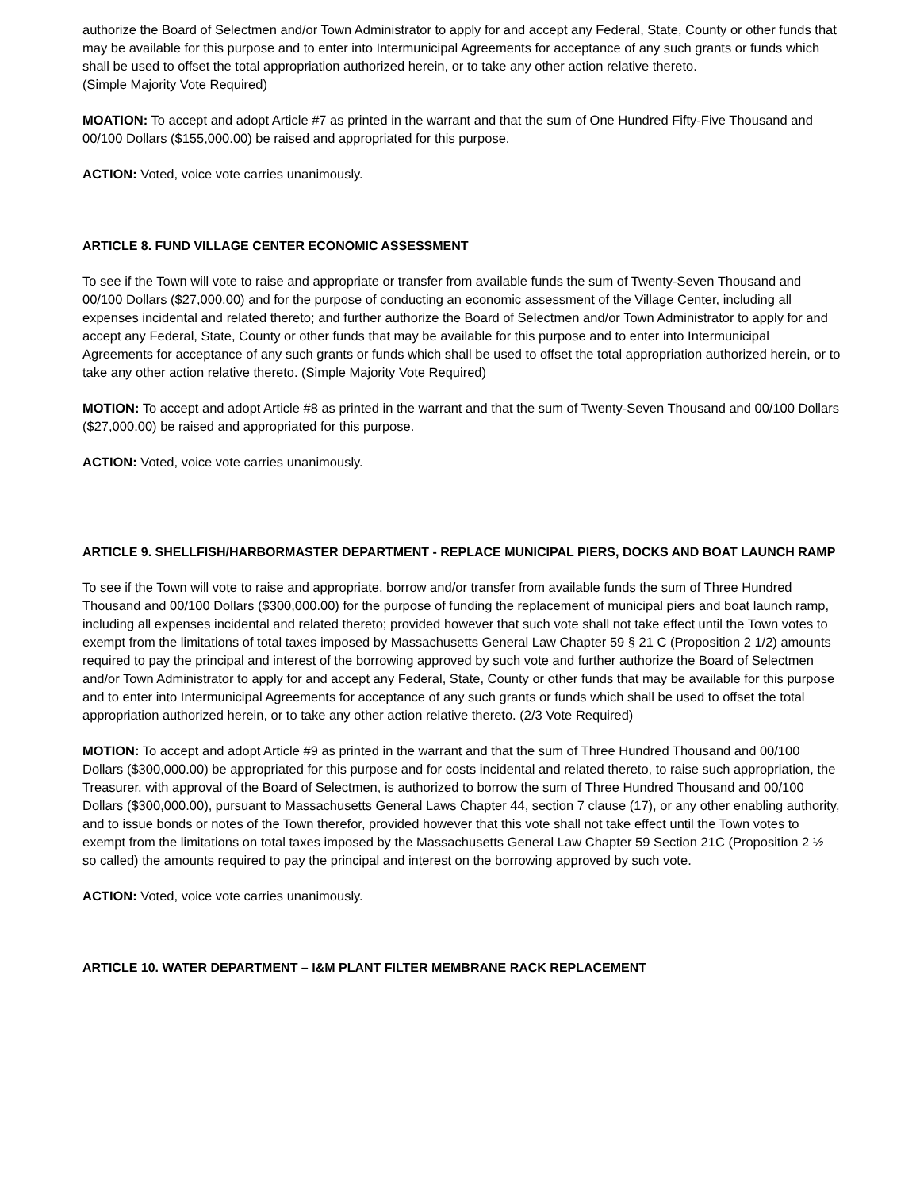authorize the Board of Selectmen and/or Town Administrator to apply for and accept any Federal, State, County or other funds that may be available for this purpose and to enter into Intermunicipal Agreements for acceptance of any such grants or funds which shall be used to offset the total appropriation authorized herein, or to take any other action relative thereto.
(Simple Majority Vote Required)
MOATION: To accept and adopt Article #7 as printed in the warrant and that the sum of One Hundred Fifty-Five Thousand and 00/100 Dollars ($155,000.00) be raised and appropriated for this purpose.
ACTION: Voted, voice vote carries unanimously.
ARTICLE 8. FUND VILLAGE CENTER ECONOMIC ASSESSMENT
To see if the Town will vote to raise and appropriate or transfer from available funds the sum of Twenty-Seven Thousand and 00/100 Dollars ($27,000.00) and for the purpose of conducting an economic assessment of the Village Center, including all expenses incidental and related thereto; and further authorize the Board of Selectmen and/or Town Administrator to apply for and accept any Federal, State, County or other funds that may be available for this purpose and to enter into Intermunicipal Agreements for acceptance of any such grants or funds which shall be used to offset the total appropriation authorized herein, or to take any other action relative thereto. (Simple Majority Vote Required)
MOTION: To accept and adopt Article #8 as printed in the warrant and that the sum of Twenty-Seven Thousand and 00/100 Dollars ($27,000.00) be raised and appropriated for this purpose.
ACTION: Voted, voice vote carries unanimously.
ARTICLE 9. SHELLFISH/HARBORMASTER DEPARTMENT - REPLACE MUNICIPAL PIERS, DOCKS AND BOAT LAUNCH RAMP
To see if the Town will vote to raise and appropriate, borrow and/or transfer from available funds the sum of Three Hundred Thousand and 00/100 Dollars ($300,000.00) for the purpose of funding the replacement of municipal piers and boat launch ramp, including all expenses incidental and related thereto; provided however that such vote shall not take effect until the Town votes to exempt from the limitations of total taxes imposed by Massachusetts General Law Chapter 59 § 21 C (Proposition 2 1/2) amounts required to pay the principal and interest of the borrowing approved by such vote and further authorize the Board of Selectmen and/or Town Administrator to apply for and accept any Federal, State, County or other funds that may be available for this purpose and to enter into Intermunicipal Agreements for acceptance of any such grants or funds which shall be used to offset the total appropriation authorized herein, or to take any other action relative thereto. (2/3 Vote Required)
MOTION: To accept and adopt Article #9 as printed in the warrant and that the sum of Three Hundred Thousand and 00/100 Dollars ($300,000.00) be appropriated for this purpose and for costs incidental and related thereto, to raise such appropriation, the Treasurer, with approval of the Board of Selectmen, is authorized to borrow the sum of Three Hundred Thousand and 00/100 Dollars ($300,000.00), pursuant to Massachusetts General Laws Chapter 44, section 7 clause (17), or any other enabling authority, and to issue bonds or notes of the Town therefor, provided however that this vote shall not take effect until the Town votes to exempt from the limitations on total taxes imposed by the Massachusetts General Law Chapter 59 Section 21C (Proposition 2 ½ so called) the amounts required to pay the principal and interest on the borrowing approved by such vote.
ACTION: Voted, voice vote carries unanimously.
ARTICLE 10. WATER DEPARTMENT – I&M PLANT FILTER MEMBRANE RACK REPLACEMENT